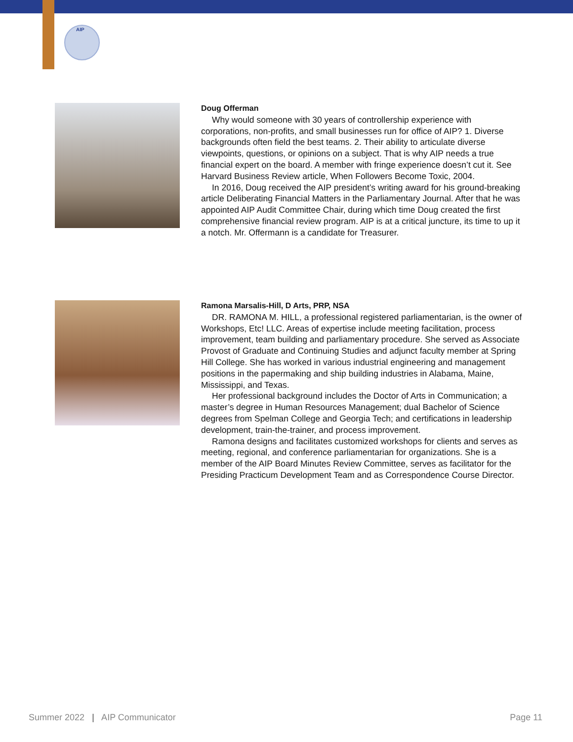AIP
Doug Offerman
Why would someone with 30 years of controllership experience with corporations, non-profits, and small businesses run for office of AIP? 1. Diverse backgrounds often field the best teams. 2. Their ability to articulate diverse viewpoints, questions, or opinions on a subject. That is why AIP needs a true financial expert on the board. A member with fringe experience doesn’t cut it. See Harvard Business Review article, When Followers Become Toxic, 2004.
In 2016, Doug received the AIP president’s writing award for his ground-breaking article Deliberating Financial Matters in the Parliamentary Journal. After that he was appointed AIP Audit Committee Chair, during which time Doug created the first comprehensive financial review program. AIP is at a critical juncture, its time to up it a notch. Mr. Offermann is a candidate for Treasurer.
Ramona Marsalis-Hill, D Arts, PRP, NSA
DR. RAMONA M. HILL, a professional registered parliamentarian, is the owner of Workshops, Etc! LLC. Areas of expertise include meeting facilitation, process improvement, team building and parliamentary procedure. She served as Associate Provost of Graduate and Continuing Studies and adjunct faculty member at Spring Hill College. She has worked in various industrial engineering and management positions in the papermaking and ship building industries in Alabama, Maine, Mississippi, and Texas.
Her professional background includes the Doctor of Arts in Communication; a master’s degree in Human Resources Management; dual Bachelor of Science degrees from Spelman College and Georgia Tech; and certifications in leadership development, train-the-trainer, and process improvement.
Ramona designs and facilitates customized workshops for clients and serves as meeting, regional, and conference parliamentarian for organizations. She is a member of the AIP Board Minutes Review Committee, serves as facilitator for the Presiding Practicum Development Team and as Correspondence Course Director.
Summer 2022 | AIP Communicator Page 11